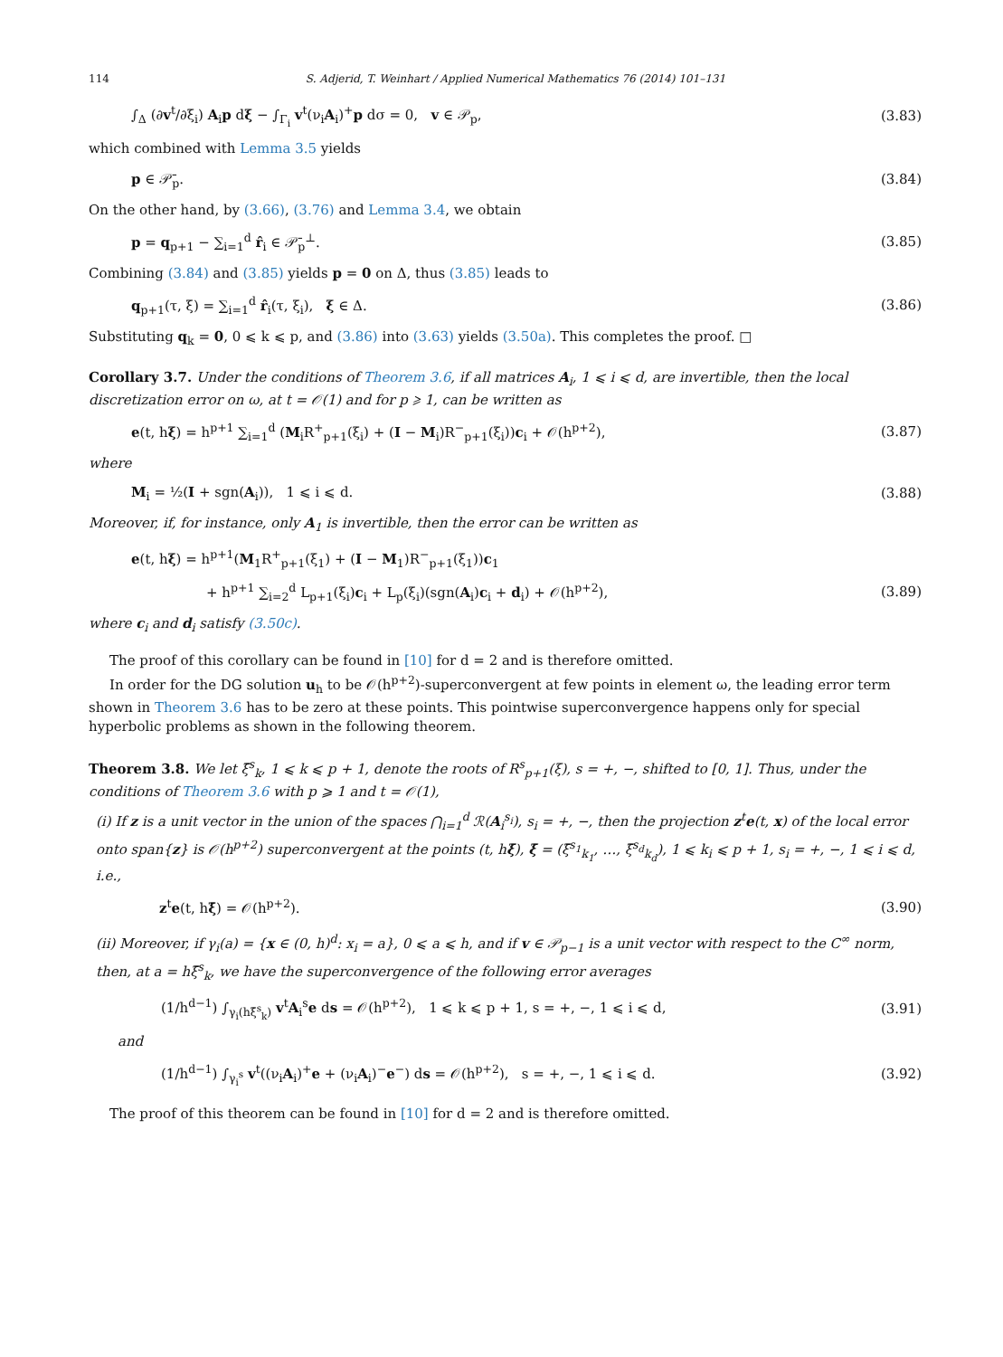114 S. Adjerid, T. Weinhart / Applied Numerical Mathematics 76 (2014) 101–131
∫<sub>Δ</sub> (∂v<sup>t</sup>/∂ξ<sub>i</sub>) A<sub>i</sub>p dξ − ∫<sub>Γ<sub>i</sub></sub> v<sup>t</sup>(ν<sub>i</sub>A<sub>i</sub>)<sup>+</sup>p dσ = 0, v ∈ 𝒫<sub>p</sub>, (3.83)
which combined with Lemma 3.5 yields
p ∈ 𝒫̄<sub>p</sub>. (3.84)
On the other hand, by (3.66), (3.76) and Lemma 3.4, we obtain
p = q<sub>p+1</sub> − ∑<sub>i=1</sub><sup>d</sup> r̂<sub>i</sub> ∈ 𝒫̄<sub>p</sub><sup>⊥</sup>. (3.85)
Combining (3.84) and (3.85) yields p = 0 on Δ, thus (3.85) leads to
q<sub>p+1</sub>(τ, ξ) = ∑<sub>i=1</sub><sup>d</sup> r̂<sub>i</sub>(τ, ξ<sub>i</sub>), ξ ∈ Δ. (3.86)
Substituting q<sub>k</sub> = 0, 0 ⩽ k ⩽ p, and (3.86) into (3.63) yields (3.50a). This completes the proof. □
Corollary 3.7. Under the conditions of Theorem 3.6, if all matrices A<sub>i</sub>, 1 ⩽ i ⩽ d, are invertible, then the local discretization error on ω, at t = 𝒪(1) and for p ⩾ 1, can be written as
e(t, hξ) = h<sup>p+1</sup> ∑<sub>i=1</sub><sup>d</sup> (M<sub>i</sub>R<sup>+</sup><sub>p+1</sub>(ξ<sub>i</sub>) + (I − M<sub>i</sub>)R<sup>−</sup><sub>p+1</sub>(ξ<sub>i</sub>))c<sub>i</sub> + 𝒪(h<sup>p+2</sup>), (3.87)
where
M<sub>i</sub> = ½(I + sgn(A<sub>i</sub>)), 1 ⩽ i ⩽ d. (3.88)
Moreover, if, for instance, only A<sub>1</sub> is invertible, then the error can be written as
e(t, hξ) = h<sup>p+1</sup>(M<sub>1</sub>R<sup>+</sup><sub>p+1</sub>(ξ<sub>1</sub>) + (I − M<sub>1</sub>)R<sup>−</sup><sub>p+1</sub>(ξ<sub>1</sub>))c<sub>1</sub>
+ h<sup>p+1</sup> ∑<sub>i=2</sub><sup>d</sup> L<sub>p+1</sub>(ξ<sub>i</sub>)c<sub>i</sub> + L<sub>p</sub>(ξ<sub>i</sub>)(sgn(A<sub>i</sub>)c<sub>i</sub> + d<sub>i</sub>) + 𝒪(h<sup>p+2</sup>), (3.89)
where c<sub>i</sub> and d<sub>i</sub> satisfy (3.50c).
The proof of this corollary can be found in [10] for d = 2 and is therefore omitted.
In order for the DG solution u<sub>h</sub> to be 𝒪(h<sup>p+2</sup>)-superconvergent at few points in element ω, the leading error term shown in Theorem 3.6 has to be zero at these points. This pointwise superconvergence happens only for special hyperbolic problems as shown in the following theorem.
Theorem 3.8. We let ξ̄<sup>s</sup><sub>k</sub>, 1 ⩽ k ⩽ p + 1, denote the roots of R<sup>s</sup><sub>p+1</sub>(ξ), s = +, −, shifted to [0, 1]. Thus, under the conditions of Theorem 3.6 with p ⩾ 1 and t = 𝒪(1),
(i) If z is a unit vector in the union of the spaces ⋂<sub>i=1</sub><sup>d</sup> ℛ(A<sub>i</sub><sup>s<sub>i</sub></sup>), s<sub>i</sub> = +, −, then the projection z<sup>t</sup>e(t, x) of the local error onto span{z} is 𝒪(h<sup>p+2</sup>) superconvergent at the points (t, hξ̄), ξ̄ = (ξ̄<sup>s<sub>1</sub></sup><sub>k<sub>1</sub></sub>, …, ξ̄<sup>s<sub>d</sub></sup><sub>k<sub>d</sub></sub>), 1 ⩽ k<sub>i</sub> ⩽ p + 1, s<sub>i</sub> = +, −, 1 ⩽ i ⩽ d, i.e.,
z<sup>t</sup>e(t, hξ̄) = 𝒪(h<sup>p+2</sup>). (3.90)
(ii) Moreover, if γ<sub>i</sub>(a) = {x ∈ (0, h)<sup>d</sup>: x<sub>i</sub> = a}, 0 ⩽ a ⩽ h, and if v ∈ 𝒫<sub>p−1</sub> is a unit vector with respect to the C<sup>∞</sup> norm, then, at a = hξ̄<sup>s</sup><sub>k</sub>, we have the superconvergence of the following error averages
(1/h<sup>d−1</sup>) ∫<sub>γ<sub>i</sub>(hξ̄<sup>s</sup><sub>k</sub>)</sub> v<sup>t</sup>A<sub>i</sub><sup>s</sup>e ds = 𝒪(h<sup>p+2</sup>), 1 ⩽ k ⩽ p + 1, s = +, −, 1 ⩽ i ⩽ d, (3.91)
and
(1/h<sup>d−1</sup>) ∫<sub>γ<sub>i</sub><sup>s</sup></sub> v<sup>t</sup>((ν<sub>i</sub>A<sub>i</sub>)<sup>+</sup>e + (ν<sub>i</sub>A<sub>i</sub>)<sup>−</sup>e<sup>−</sup>) ds = 𝒪(h<sup>p+2</sup>), s = +, −, 1 ⩽ i ⩽ d. (3.92)
The proof of this theorem can be found in [10] for d = 2 and is therefore omitted.